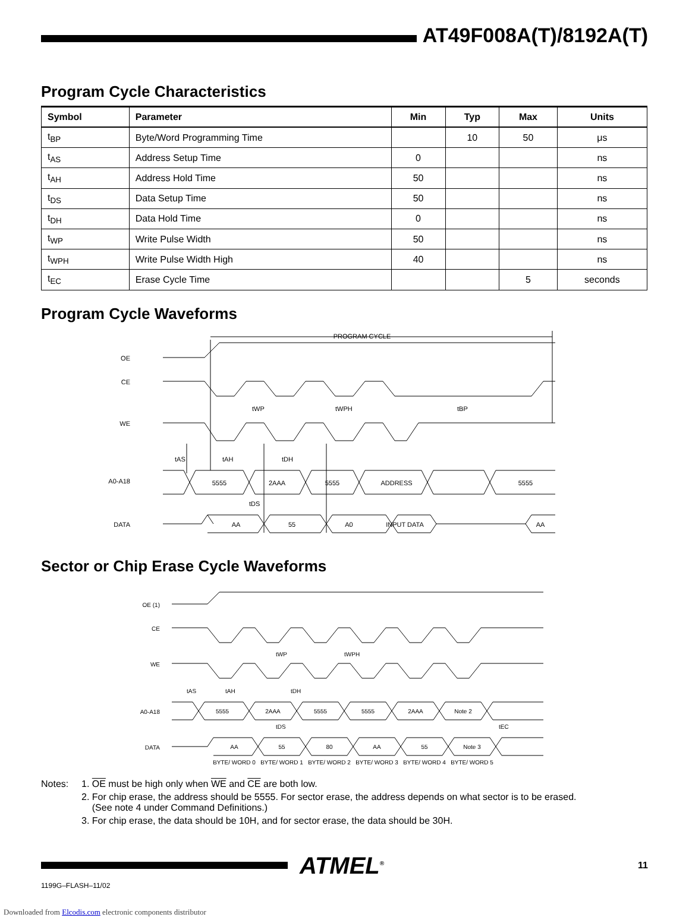AT49F008A(T)/8192A(T)
Program Cycle Characteristics
| Symbol | Parameter | Min | Typ | Max | Units |
| --- | --- | --- | --- | --- | --- |
| t<sub>BP</sub> | Byte/Word Programming Time | | 10 | 50 | μs |
| t<sub>AS</sub> | Address Setup Time | 0 | | | ns |
| t<sub>AH</sub> | Address Hold Time | 50 | | | ns |
| t<sub>DS</sub> | Data Setup Time | 50 | | | ns |
| t<sub>DH</sub> | Data Hold Time | 0 | | | ns |
| t<sub>WP</sub> | Write Pulse Width | 50 | | | ns |
| t<sub>WPH</sub> | Write Pulse Width High | 40 | | | ns |
| t<sub>EC</sub> | Erase Cycle Time | | | 5 | seconds |
Program Cycle Waveforms
PROGRAM CYCLE
OE
CE
WE
A0-A18
DATA
5555
2AAA
5555
ADDRESS
5555
AA
55
A0
INPUT DATA
AA
tWP
tWPH
tBP
tAS
tAH
tDH
tDS
Sector or Chip Erase Cycle Waveforms
OE (1)
CE
WE
A0-A18
DATA
5555
2AAA
5555
5555
2AAA
Note 2
AA
55
80
AA
55
Note 3
tWP
tWPH
tAS
tAH
tDH
tDS
tEC
BYTE/ WORD 0
BYTE/ WORD 1
BYTE/ WORD 2
BYTE/ WORD 3
BYTE/ WORD 4
BYTE/ WORD 5
Notes: 1. OE must be high only when WE and CE are both low.
2. For chip erase, the address should be 5555. For sector erase, the address depends on what sector is to be erased.
(See note 4 under Command Definitions.)
3. For chip erase, the data should be 10H, and for sector erase, the data should be 30H.
ATMEL<sup>®</sup>
11
1199G–FLASH–11/02
Downloaded from Elcodis.com electronic components distributor